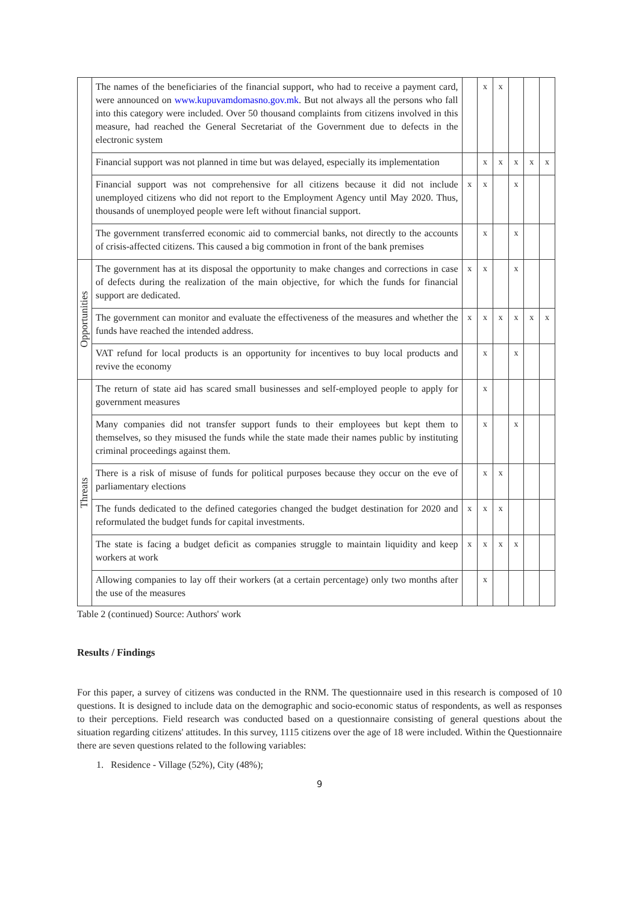| | The names of the beneficiaries of the financial support, who had to receive a payment card, were announced on www.kupuvamdomasno.gov.mk . But not always all the persons who fall into this category were included. Over 50 thousand complaints from citizens involved in this measure, had reached the General Secretariat of the Government due to defects in the electronic system | | x | x | | | |
| | Financial support was not planned in time but was delayed, especially its implementation | | x | x | x | x | x |
| | Financial support was not comprehensive for all citizens because it did not include unemployed citizens who did not report to the Employment Agency until May 2020. Thus, thousands of unemployed people were left without financial support. | x | x | | x | | |
| | The government transferred economic aid to commercial banks, not directly to the accounts of crisis-affected citizens. This caused a big commotion in front of the bank premises | | x | | x | | |
| Opportunities | The government has at its disposal the opportunity to make changes and corrections in case of defects during the realization of the main objective, for which the funds for financial support are dedicated. | x | x | | x | | |
| | The government can monitor and evaluate the effectiveness of the measures and whether the funds have reached the intended address. | x | x | x | x | x | x |
| | VAT refund for local products is an opportunity for incentives to buy local products and revive the economy | | x | | x | | |
| Threats | The return of state aid has scared small businesses and self-employed people to apply for government measures | | x | | | | |
| | Many companies did not transfer support funds to their employees but kept them to themselves, so they misused the funds while the state made their names public by instituting criminal proceedings against them. | | x | | x | | |
| | There is a risk of misuse of funds for political purposes because they occur on the eve of parliamentary elections | | x | x | | | |
| | The funds dedicated to the defined categories changed the budget destination for 2020 and reformulated the budget funds for capital investments. | x | x | x | | | |
| | The state is facing a budget deficit as companies struggle to maintain liquidity and keep workers at work | x | x | x | x | | |
| | Allowing companies to lay off their workers (at a certain percentage) only two months after the use of the measures | | x | | | | |
Table 2 (continued) Source: Authors' work
Results / Findings
For this paper, a survey of citizens was conducted in the RNM. The questionnaire used in this research is composed of 10 questions. It is designed to include data on the demographic and socio-economic status of respondents, as well as responses to their perceptions. Field research was conducted based on a questionnaire consisting of general questions about the situation regarding citizens' attitudes. In this survey, 1115 citizens over the age of 18 were included. Within the Questionnaire there are seven questions related to the following variables:
1. Residence - Village (52%), City (48%);
9